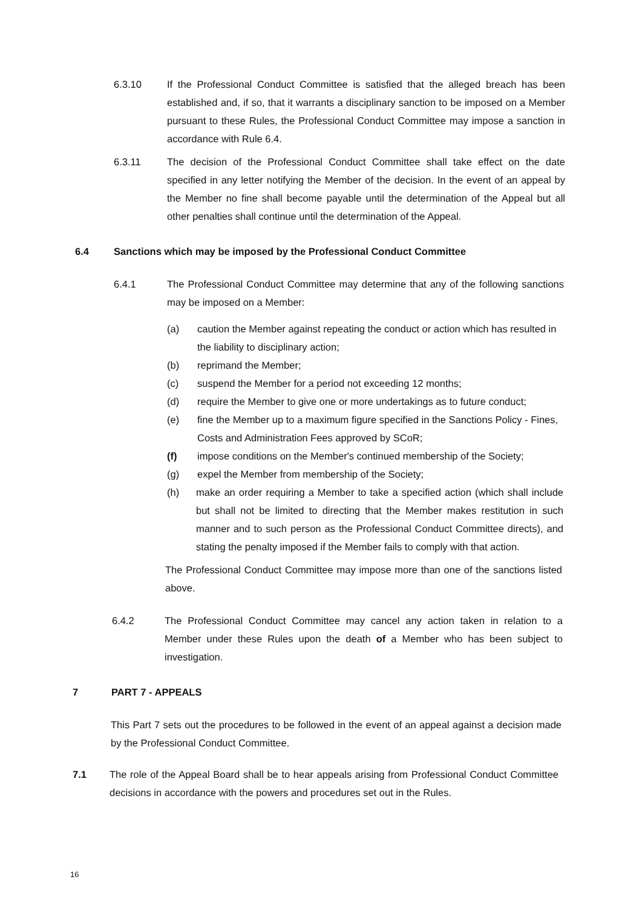6.3.10 If the Professional Conduct Committee is satisfied that the alleged breach has been established and, if so, that it warrants a disciplinary sanction to be imposed on a Member pursuant to these Rules, the Professional Conduct Committee may impose a sanction in accordance with Rule 6.4.
6.3.11 The decision of the Professional Conduct Committee shall take effect on the date specified in any letter notifying the Member of the decision. In the event of an appeal by the Member no fine shall become payable until the determination of the Appeal but all other penalties shall continue until the determination of the Appeal.
6.4 Sanctions which may be imposed by the Professional Conduct Committee
6.4.1 The Professional Conduct Committee may determine that any of the following sanctions may be imposed on a Member:
(a) caution the Member against repeating the conduct or action which has resulted in the liability to disciplinary action;
(b) reprimand the Member;
(c) suspend the Member for a period not exceeding 12 months;
(d) require the Member to give one or more undertakings as to future conduct;
(e) fine the Member up to a maximum figure specified in the Sanctions Policy - Fines, Costs and Administration Fees approved by SCoR;
(f) impose conditions on the Member's continued membership of the Society;
(g) expel the Member from membership of the Society;
(h) make an order requiring a Member to take a specified action (which shall include but shall not be limited to directing that the Member makes restitution in such manner and to such person as the Professional Conduct Committee directs), and stating the penalty imposed if the Member fails to comply with that action.
The Professional Conduct Committee may impose more than one of the sanctions listed above.
6.4.2 The Professional Conduct Committee may cancel any action taken in relation to a Member under these Rules upon the death of a Member who has been subject to investigation.
7 PART 7 - APPEALS
This Part 7 sets out the procedures to be followed in the event of an appeal against a decision made by the Professional Conduct Committee.
7.1 The role of the Appeal Board shall be to hear appeals arising from Professional Conduct Committee decisions in accordance with the powers and procedures set out in the Rules.
16